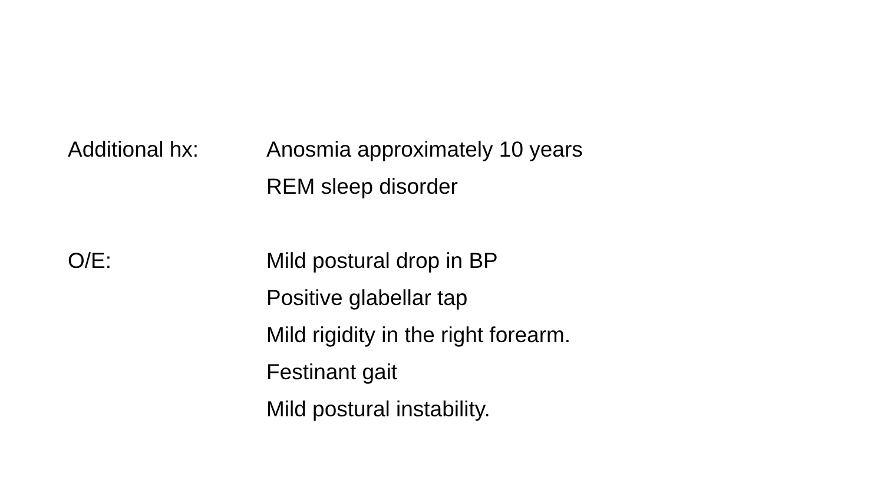Additional hx: Anosmia approximately 10 years
REM sleep disorder
O/E: Mild postural drop in BP
Positive glabellar tap
Mild rigidity in the right forearm.
Festinant gait
Mild postural instability.